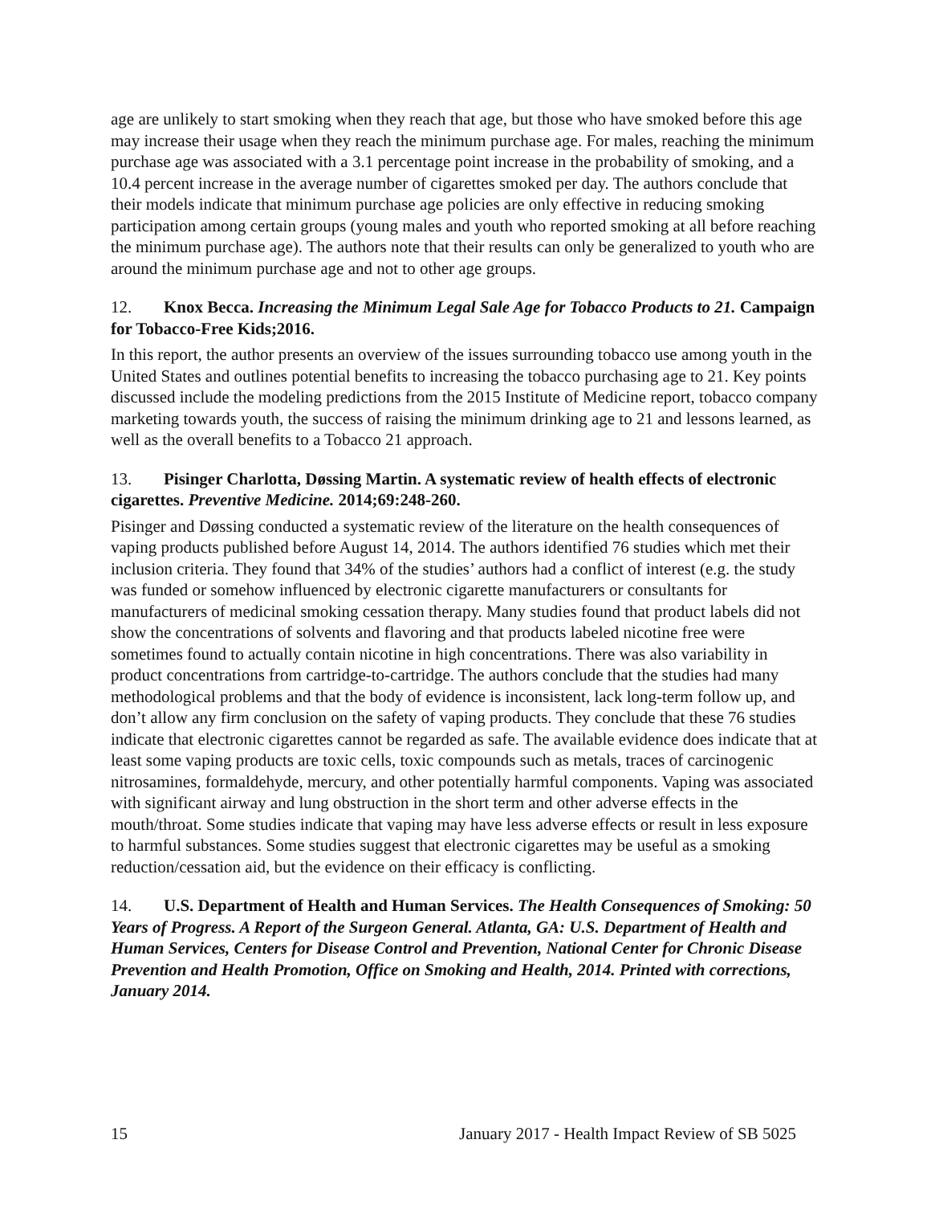age are unlikely to start smoking when they reach that age, but those who have smoked before this age may increase their usage when they reach the minimum purchase age. For males, reaching the minimum purchase age was associated with a 3.1 percentage point increase in the probability of smoking, and a 10.4 percent increase in the average number of cigarettes smoked per day. The authors conclude that their models indicate that minimum purchase age policies are only effective in reducing smoking participation among certain groups (young males and youth who reported smoking at all before reaching the minimum purchase age). The authors note that their results can only be generalized to youth who are around the minimum purchase age and not to other age groups.
12. Knox Becca. Increasing the Minimum Legal Sale Age for Tobacco Products to 21. Campaign for Tobacco-Free Kids;2016.
In this report, the author presents an overview of the issues surrounding tobacco use among youth in the United States and outlines potential benefits to increasing the tobacco purchasing age to 21. Key points discussed include the modeling predictions from the 2015 Institute of Medicine report, tobacco company marketing towards youth, the success of raising the minimum drinking age to 21 and lessons learned, as well as the overall benefits to a Tobacco 21 approach.
13. Pisinger Charlotta, Døssing Martin. A systematic review of health effects of electronic cigarettes. Preventive Medicine. 2014;69:248-260.
Pisinger and Døssing conducted a systematic review of the literature on the health consequences of vaping products published before August 14, 2014. The authors identified 76 studies which met their inclusion criteria. They found that 34% of the studies’ authors had a conflict of interest (e.g. the study was funded or somehow influenced by electronic cigarette manufacturers or consultants for manufacturers of medicinal smoking cessation therapy. Many studies found that product labels did not show the concentrations of solvents and flavoring and that products labeled nicotine free were sometimes found to actually contain nicotine in high concentrations. There was also variability in product concentrations from cartridge-to-cartridge. The authors conclude that the studies had many methodological problems and that the body of evidence is inconsistent, lack long-term follow up, and don’t allow any firm conclusion on the safety of vaping products. They conclude that these 76 studies indicate that electronic cigarettes cannot be regarded as safe. The available evidence does indicate that at least some vaping products are toxic cells, toxic compounds such as metals, traces of carcinogenic nitrosamines, formaldehyde, mercury, and other potentially harmful components. Vaping was associated with significant airway and lung obstruction in the short term and other adverse effects in the mouth/throat. Some studies indicate that vaping may have less adverse effects or result in less exposure to harmful substances. Some studies suggest that electronic cigarettes may be useful as a smoking reduction/cessation aid, but the evidence on their efficacy is conflicting.
14. U.S. Department of Health and Human Services. The Health Consequences of Smoking: 50 Years of Progress. A Report of the Surgeon General. Atlanta, GA: U.S. Department of Health and Human Services, Centers for Disease Control and Prevention, National Center for Chronic Disease Prevention and Health Promotion, Office on Smoking and Health, 2014. Printed with corrections, January 2014.
15 January 2017 - Health Impact Review of SB 5025